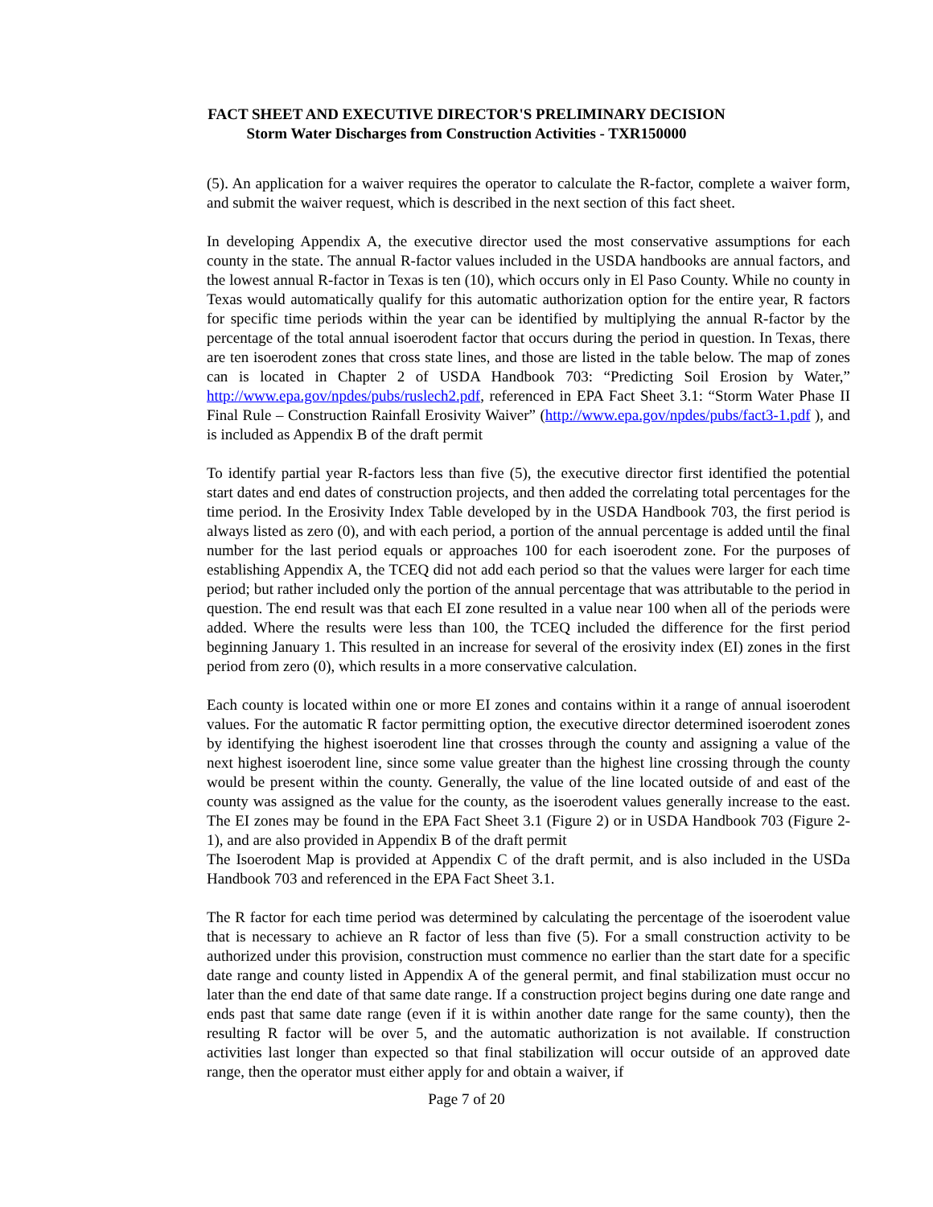FACT SHEET AND EXECUTIVE DIRECTOR'S PRELIMINARY DECISION
Storm Water Discharges from Construction Activities - TXR150000
(5). An application for a waiver requires the operator to calculate the R-factor, complete a waiver form, and submit the waiver request, which is described in the next section of this fact sheet.
In developing Appendix A, the executive director used the most conservative assumptions for each county in the state. The annual R-factor values included in the USDA handbooks are annual factors, and the lowest annual R-factor in Texas is ten (10), which occurs only in El Paso County. While no county in Texas would automatically qualify for this automatic authorization option for the entire year, R factors for specific time periods within the year can be identified by multiplying the annual R-factor by the percentage of the total annual isoerodent factor that occurs during the period in question. In Texas, there are ten isoerodent zones that cross state lines, and those are listed in the table below. The map of zones can is located in Chapter 2 of USDA Handbook 703: “Predicting Soil Erosion by Water,” http://www.epa.gov/npdes/pubs/ruslech2.pdf, referenced in EPA Fact Sheet 3.1: “Storm Water Phase II Final Rule – Construction Rainfall Erosivity Waiver” (http://www.epa.gov/npdes/pubs/fact3-1.pdf ), and is included as Appendix B of the draft permit
To identify partial year R-factors less than five (5), the executive director first identified the potential start dates and end dates of construction projects, and then added the correlating total percentages for the time period. In the Erosivity Index Table developed by in the USDA Handbook 703, the first period is always listed as zero (0), and with each period, a portion of the annual percentage is added until the final number for the last period equals or approaches 100 for each isoerodent zone. For the purposes of establishing Appendix A, the TCEQ did not add each period so that the values were larger for each time period; but rather included only the portion of the annual percentage that was attributable to the period in question. The end result was that each EI zone resulted in a value near 100 when all of the periods were added. Where the results were less than 100, the TCEQ included the difference for the first period beginning January 1. This resulted in an increase for several of the erosivity index (EI) zones in the first period from zero (0), which results in a more conservative calculation.
Each county is located within one or more EI zones and contains within it a range of annual isoerodent values. For the automatic R factor permitting option, the executive director determined isoerodent zones by identifying the highest isoerodent line that crosses through the county and assigning a value of the next highest isoerodent line, since some value greater than the highest line crossing through the county would be present within the county. Generally, the value of the line located outside of and east of the county was assigned as the value for the county, as the isoerodent values generally increase to the east. The EI zones may be found in the EPA Fact Sheet 3.1 (Figure 2) or in USDA Handbook 703 (Figure 2-1), and are also provided in Appendix B of the draft permit
The Isoerodent Map is provided at Appendix C of the draft permit, and is also included in the USDa Handbook 703 and referenced in the EPA Fact Sheet 3.1.
The R factor for each time period was determined by calculating the percentage of the isoerodent value that is necessary to achieve an R factor of less than five (5). For a small construction activity to be authorized under this provision, construction must commence no earlier than the start date for a specific date range and county listed in Appendix A of the general permit, and final stabilization must occur no later than the end date of that same date range. If a construction project begins during one date range and ends past that same date range (even if it is within another date range for the same county), then the resulting R factor will be over 5, and the automatic authorization is not available. If construction activities last longer than expected so that final stabilization will occur outside of an approved date range, then the operator must either apply for and obtain a waiver, if
Page 7 of 20